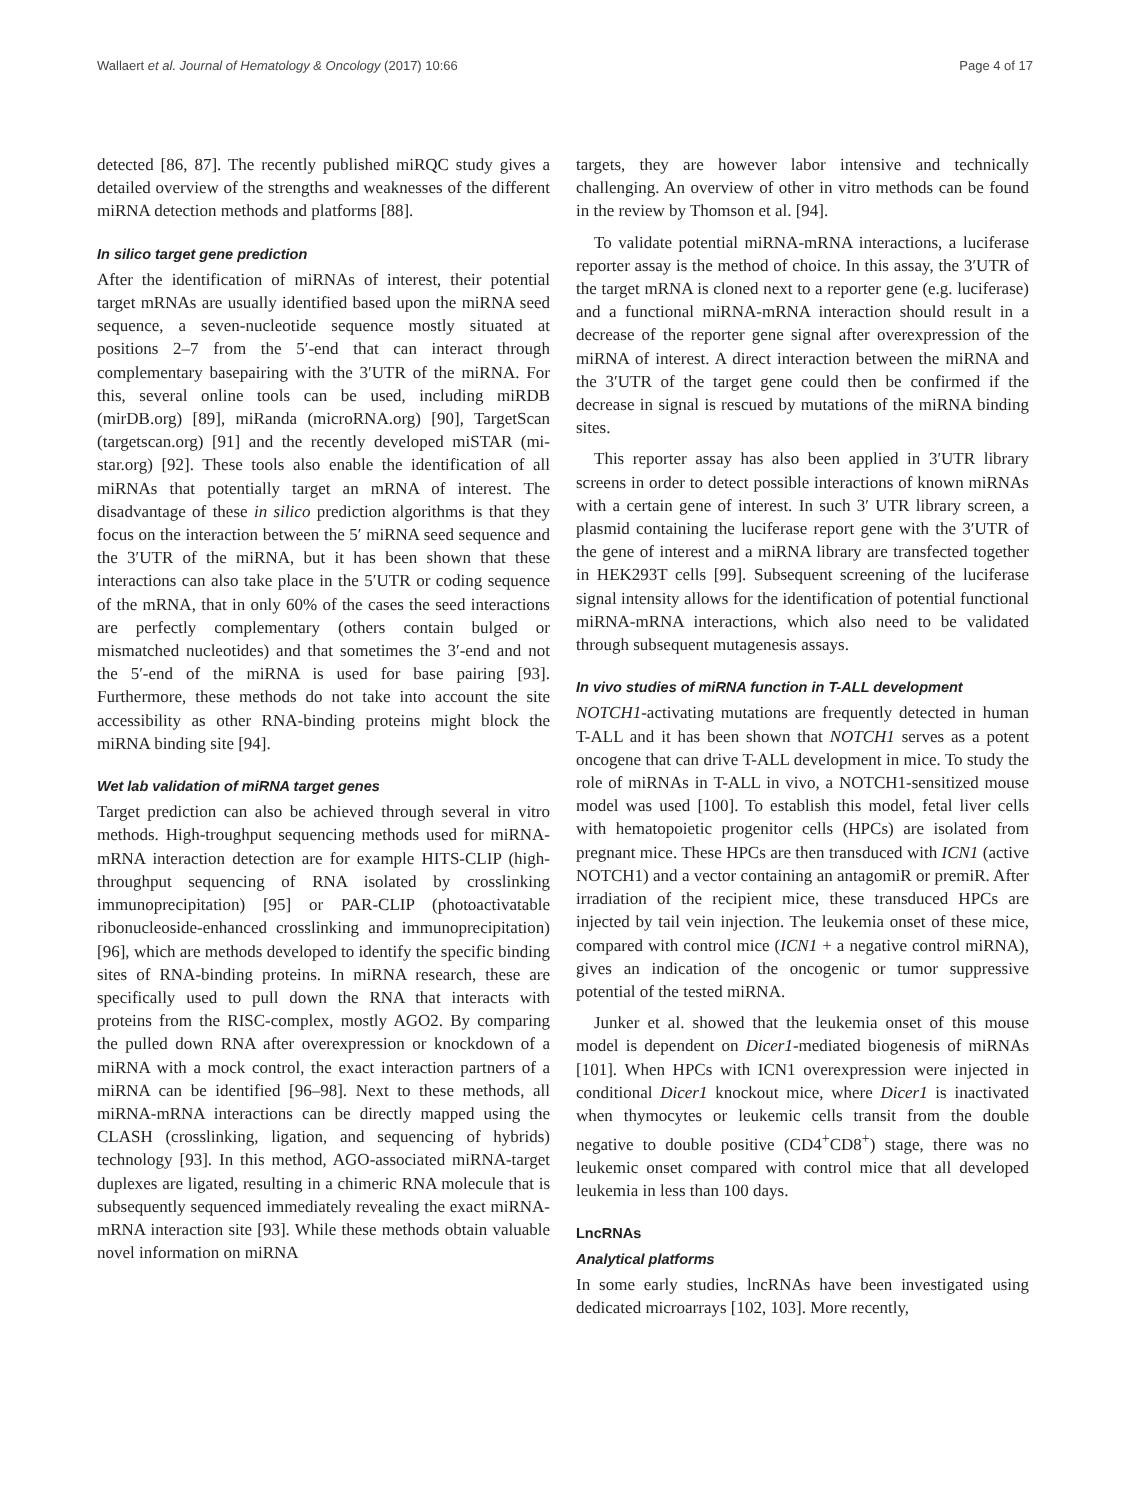Wallaert et al. Journal of Hematology & Oncology (2017) 10:66 Page 4 of 17
detected [86, 87]. The recently published miRQC study gives a detailed overview of the strengths and weaknesses of the different miRNA detection methods and platforms [88].
In silico target gene prediction
After the identification of miRNAs of interest, their potential target mRNAs are usually identified based upon the miRNA seed sequence, a seven-nucleotide sequence mostly situated at positions 2–7 from the 5′-end that can interact through complementary basepairing with the 3′UTR of the miRNA. For this, several online tools can be used, including miRDB (mirDB.org) [89], miRanda (microRNA.org) [90], TargetScan (targetscan.org) [91] and the recently developed miSTAR (mi-star.org) [92]. These tools also enable the identification of all miRNAs that potentially target an mRNA of interest. The disadvantage of these in silico prediction algorithms is that they focus on the interaction between the 5′ miRNA seed sequence and the 3′UTR of the miRNA, but it has been shown that these interactions can also take place in the 5′UTR or coding sequence of the mRNA, that in only 60% of the cases the seed interactions are perfectly complementary (others contain bulged or mismatched nucleotides) and that sometimes the 3′-end and not the 5′-end of the miRNA is used for base pairing [93]. Furthermore, these methods do not take into account the site accessibility as other RNA-binding proteins might block the miRNA binding site [94].
Wet lab validation of miRNA target genes
Target prediction can also be achieved through several in vitro methods. High-troughput sequencing methods used for miRNA-mRNA interaction detection are for example HITS-CLIP (high-throughput sequencing of RNA isolated by crosslinking immunoprecipitation) [95] or PAR-CLIP (photoactivatable ribonucleoside-enhanced crosslinking and immunoprecipitation) [96], which are methods developed to identify the specific binding sites of RNA-binding proteins. In miRNA research, these are specifically used to pull down the RNA that interacts with proteins from the RISC-complex, mostly AGO2. By comparing the pulled down RNA after overexpression or knockdown of a miRNA with a mock control, the exact interaction partners of a miRNA can be identified [96–98]. Next to these methods, all miRNA-mRNA interactions can be directly mapped using the CLASH (crosslinking, ligation, and sequencing of hybrids) technology [93]. In this method, AGO-associated miRNA-target duplexes are ligated, resulting in a chimeric RNA molecule that is subsequently sequenced immediately revealing the exact miRNA-mRNA interaction site [93]. While these methods obtain valuable novel information on miRNA
targets, they are however labor intensive and technically challenging. An overview of other in vitro methods can be found in the review by Thomson et al. [94].
To validate potential miRNA-mRNA interactions, a luciferase reporter assay is the method of choice. In this assay, the 3′UTR of the target mRNA is cloned next to a reporter gene (e.g. luciferase) and a functional miRNA-mRNA interaction should result in a decrease of the reporter gene signal after overexpression of the miRNA of interest. A direct interaction between the miRNA and the 3′UTR of the target gene could then be confirmed if the decrease in signal is rescued by mutations of the miRNA binding sites.
This reporter assay has also been applied in 3′UTR library screens in order to detect possible interactions of known miRNAs with a certain gene of interest. In such 3′ UTR library screen, a plasmid containing the luciferase report gene with the 3′UTR of the gene of interest and a miRNA library are transfected together in HEK293T cells [99]. Subsequent screening of the luciferase signal intensity allows for the identification of potential functional miRNA-mRNA interactions, which also need to be validated through subsequent mutagenesis assays.
In vivo studies of miRNA function in T-ALL development
NOTCH1-activating mutations are frequently detected in human T-ALL and it has been shown that NOTCH1 serves as a potent oncogene that can drive T-ALL development in mice. To study the role of miRNAs in T-ALL in vivo, a NOTCH1-sensitized mouse model was used [100]. To establish this model, fetal liver cells with hematopoietic progenitor cells (HPCs) are isolated from pregnant mice. These HPCs are then transduced with ICN1 (active NOTCH1) and a vector containing an antagomiR or premiR. After irradiation of the recipient mice, these transduced HPCs are injected by tail vein injection. The leukemia onset of these mice, compared with control mice (ICN1 + a negative control miRNA), gives an indication of the oncogenic or tumor suppressive potential of the tested miRNA.
Junker et al. showed that the leukemia onset of this mouse model is dependent on Dicer1-mediated biogenesis of miRNAs [101]. When HPCs with ICN1 overexpression were injected in conditional Dicer1 knockout mice, where Dicer1 is inactivated when thymocytes or leukemic cells transit from the double negative to double positive (CD4<sup>+</sup>CD8<sup>+</sup>) stage, there was no leukemic onset compared with control mice that all developed leukemia in less than 100 days.
LncRNAs
Analytical platforms
In some early studies, lncRNAs have been investigated using dedicated microarrays [102, 103]. More recently,